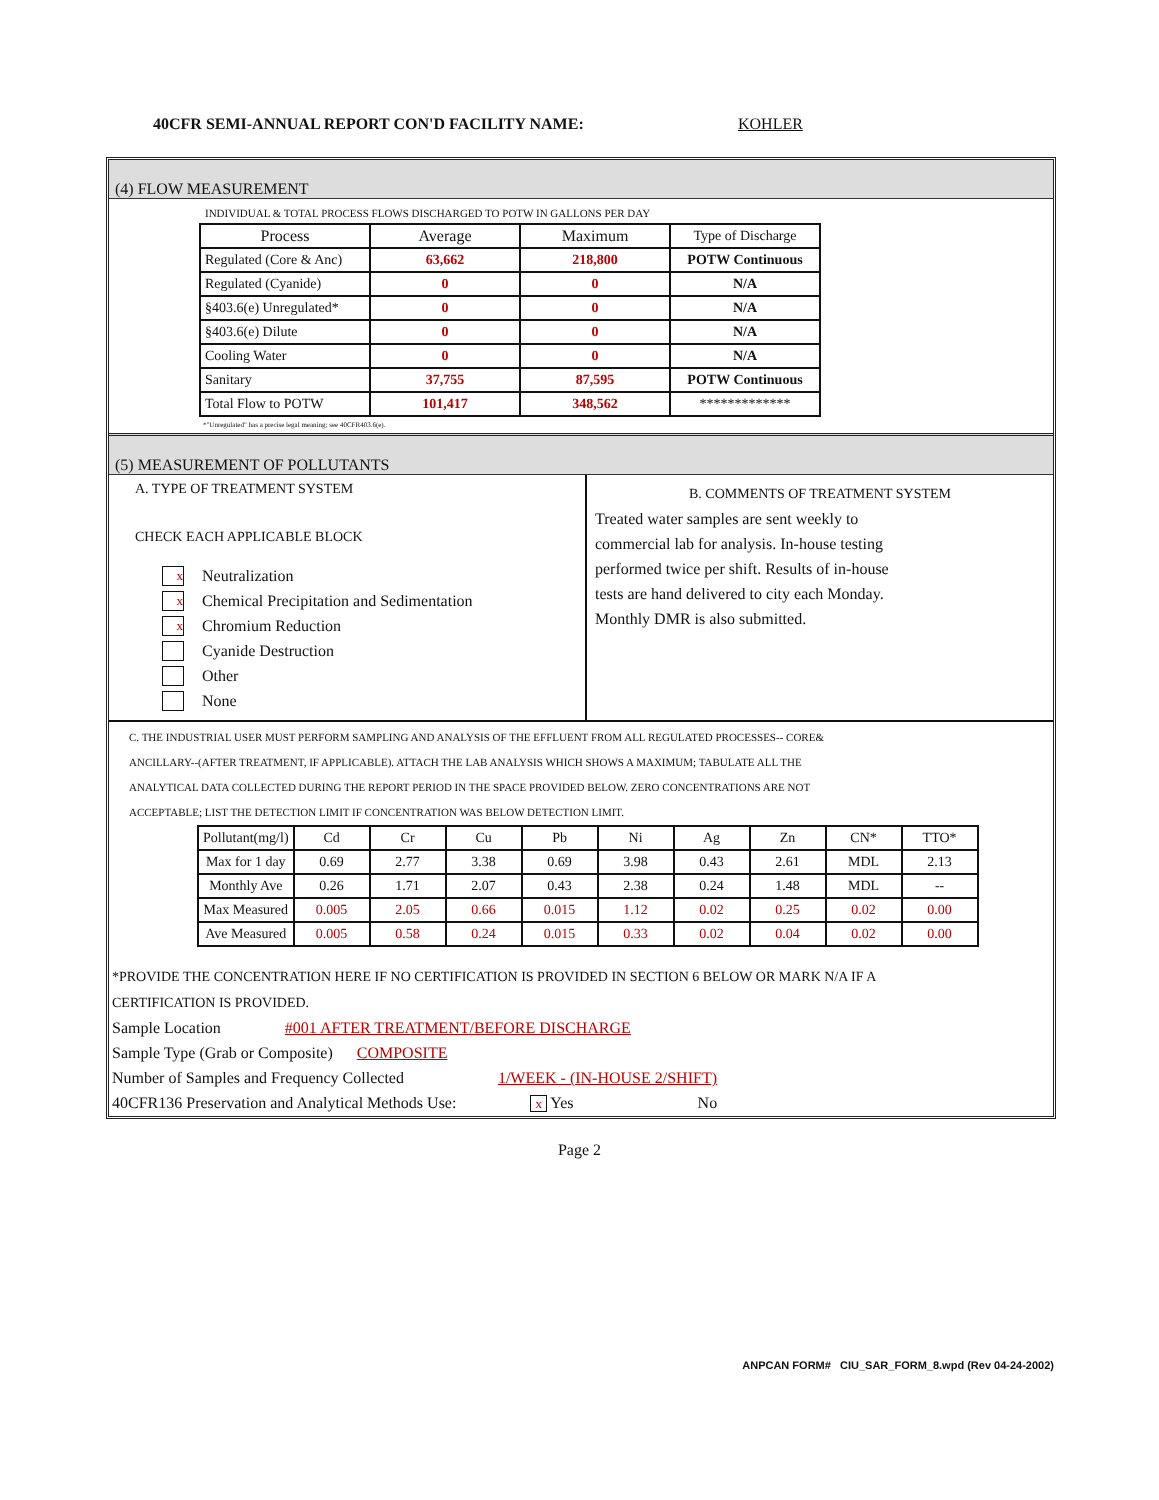40CFR SEMI-ANNUAL REPORT CON'D FACILITY NAME: KOHLER
(4) FLOW MEASUREMENT
INDIVIDUAL & TOTAL PROCESS FLOWS DISCHARGED TO POTW IN GALLONS PER DAY
| Process | Average | Maximum | Type of Discharge |
| --- | --- | --- | --- |
| Regulated (Core & Anc) | 63,662 | 218,800 | POTW Continuous |
| Regulated (Cyanide) | 0 | 0 | N/A |
| §403.6(e) Unregulated* | 0 | 0 | N/A |
| §403.6(e) Dilute | 0 | 0 | N/A |
| Cooling Water | 0 | 0 | N/A |
| Sanitary | 37,755 | 87,595 | POTW Continuous |
| Total Flow to POTW | 101,417 | 348,562 | ************* |
*"Unregulated" has a precise legal meaning; see 40CFR403.6(e).
(5) MEASUREMENT OF POLLUTANTS
A. TYPE OF TREATMENT SYSTEM
CHECK EACH APPLICABLE BLOCK
x Neutralization
x Chemical Precipitation and Sedimentation
x Chromium Reduction
Cyanide Destruction
Other
None
B. COMMENTS OF TREATMENT SYSTEM
Treated water samples are sent weekly to
commercial lab for analysis. In-house testing
performed twice per shift. Results of in-house
tests are hand delivered to city each Monday.
Monthly DMR is also submitted.
C. THE INDUSTRIAL USER MUST PERFORM SAMPLING AND ANALYSIS OF THE EFFLUENT FROM ALL REGULATED PROCESSES-- CORE&
ANCILLARY--(AFTER TREATMENT, IF APPLICABLE). ATTACH THE LAB ANALYSIS WHICH SHOWS A MAXIMUM; TABULATE ALL THE
ANALYTICAL DATA COLLECTED DURING THE REPORT PERIOD IN THE SPACE PROVIDED BELOW. ZERO CONCENTRATIONS ARE NOT
ACCEPTABLE; LIST THE DETECTION LIMIT IF CONCENTRATION WAS BELOW DETECTION LIMIT.
| Pollutant(mg/l) | Cd | Cr | Cu | Pb | Ni | Ag | Zn | CN* | TTO* |
| Max for 1 day | 0.69 | 2.77 | 3.38 | 0.69 | 3.98 | 0.43 | 2.61 | MDL | 2.13 |
| Monthly Ave | 0.26 | 1.71 | 2.07 | 0.43 | 2.38 | 0.24 | 1.48 | MDL | -- |
| Max Measured | 0.005 | 2.05 | 0.66 | 0.015 | 1.12 | 0.02 | 0.25 | 0.02 | 0.00 |
| Ave Measured | 0.005 | 0.58 | 0.24 | 0.015 | 0.33 | 0.02 | 0.04 | 0.02 | 0.00 |
*PROVIDE THE CONCENTRATION HERE IF NO CERTIFICATION IS PROVIDED IN SECTION 6 BELOW OR MARK N/A IF A
CERTIFICATION IS PROVIDED.
Sample Location #001 AFTER TREATMENT/BEFORE DISCHARGE
Sample Type (Grab or Composite) COMPOSITE
Number of Samples and Frequency Collected 1/WEEK - (IN-HOUSE 2/SHIFT)
40CFR136 Preservation and Analytical Methods Use: x Yes No
Page 2
ANPCAN FORM# CIU_SAR_FORM_8.wpd (Rev 04-24-2002)